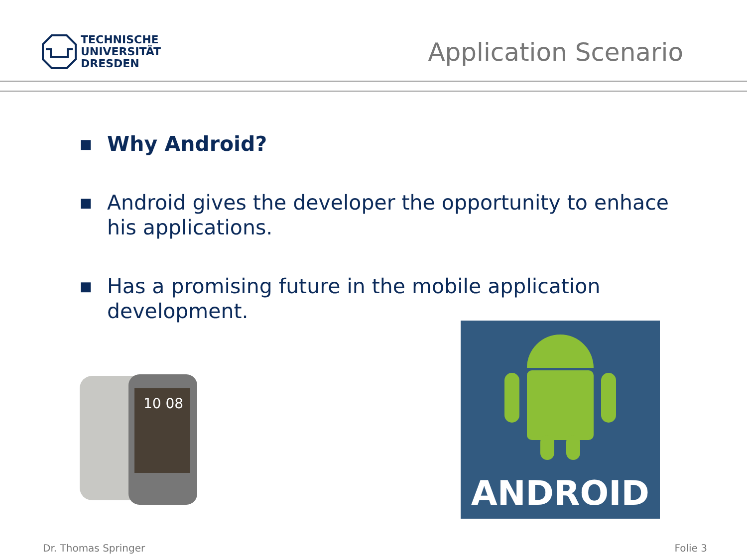TECHNISCHE
UNIVERSITÄT
DRESDEN
Application Scenario
■ Why Android?
■ Android gives the developer the opportunity to enhace his applications.
■ Has a promising future in the mobile application development.
10 08
ANDROID
Dr. Thomas Springer Folie 3